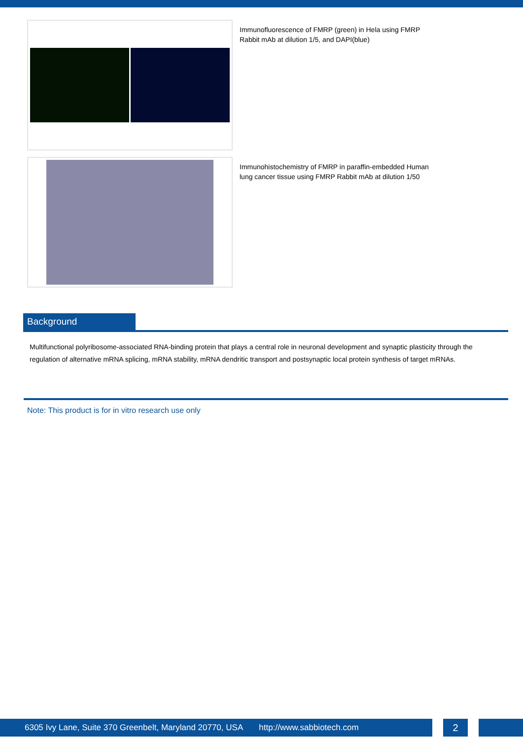Immunofluorescence of FMRP (green) in Hela using FMRP Rabbit mAb at dilution 1/5, and DAPI(blue)
Immunohistochemistry of FMRP in paraffin-embedded Human lung cancer tissue using FMRP Rabbit mAb at dilution 1/50
Background
Multifunctional polyribosome-associated RNA-binding protein that plays a central role in neuronal development and synaptic plasticity through the regulation of alternative mRNA splicing, mRNA stability, mRNA dendritic transport and postsynaptic local protein synthesis of target mRNAs.
Note: This product is for in vitro research use only
6305 Ivy Lane, Suite 370 Greenbelt, Maryland 20770, USA http://www.sabbiotech.com
2